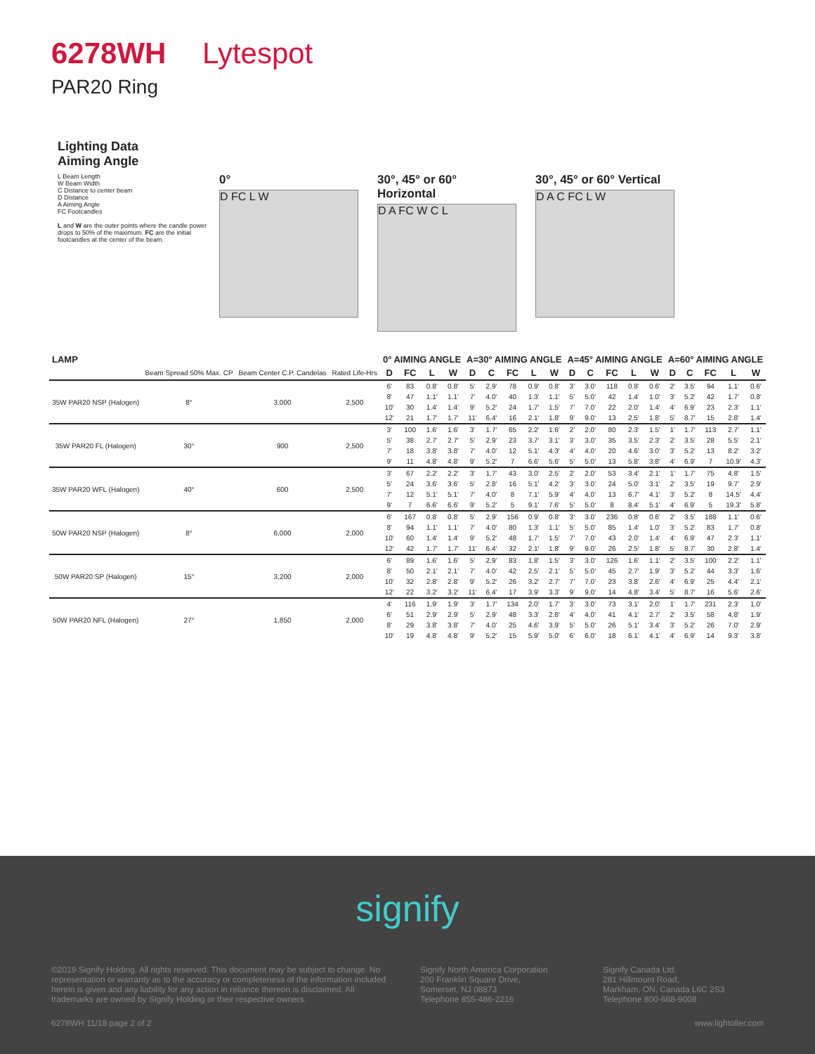6278WH Lytespot
PAR20 Ring
Lighting Data
Aiming Angle
L Beam Length
W Beam Width
C Distance to center beam
D Distance
A Aiming Angle
FC Footcandles
L and W are the outer points where the candle power drops to 50% of the maximum. FC are the initial footcandles at the center of the beam.
0°
D FC L W
30°, 45° or 60° Horizontal
D A FC W C L
30°, 45° or 60° Vertical
D A C FC L W
| LAMP | | | | 0° AIMING ANGLE | | | | A=30° AIMING ANGLE | | | | | A=45° AIMING ANGLE | | | | | A=60° AIMING ANGLE | | | | |
| --- | --- | --- | --- | --- | --- | --- | --- | --- | --- | --- | --- | --- | --- | --- | --- | --- | --- | --- | --- | --- | --- | --- |
| | Beam Spread 50% Max. CP | Beam Center C.P. Candelas | Rated Life-Hrs | D | FC | L | W | D | C | FC | L | W | D | C | FC | L | W | D | C | FC | L | W |
| 35W PAR20 NSP (Halogen) | 8° | 3,000 | 2,500 | 6' | 83 | 0.8' | 0.8' | 5' | 2.9' | 78 | 0.9' | 0.8' | 3' | 3.0' | 118 | 0.8' | 0.6' | 2' | 3.5' | 94 | 1.1' | 0.6' |
| | | | | 8' | 47 | 1.1' | 1.1' | 7' | 4.0' | 40 | 1.3' | 1.1' | 5' | 5.0' | 42 | 1.4' | 1.0' | 3' | 5.2' | 42 | 1.7' | 0.8' |
| | | | | 10' | 30 | 1.4' | 1.4' | 9' | 5.2' | 24 | 1.7' | 1.5' | 7' | 7.0' | 22 | 2.0' | 1.4' | 4' | 6.9' | 23 | 2.3' | 1.1' |
| | | | | 12' | 21 | 1.7' | 1.7' | 11' | 6.4' | 16 | 2.1' | 1.8' | 9' | 9.0' | 13 | 2.5' | 1.8' | 5' | 8.7' | 15 | 2.8' | 1.4' |
| 35W PAR20 FL (Halogen) | 30° | 900 | 2,500 | 3' | 100 | 1.6' | 1.6' | 3' | 1.7' | 65 | 2.2' | 1.6' | 2' | 2.0' | 80 | 2.3' | 1.5' | 1' | 1.7' | 113 | 2.7' | 1.1' |
| | | | | 5' | 38 | 2.7' | 2.7' | 5' | 2.9' | 23 | 3.7' | 3.1' | 3' | 3.0' | 35 | 3.5' | 2.3' | 2' | 3.5' | 28 | 5.5' | 2.1' |
| | | | | 7' | 18 | 3.8' | 3.8' | 7' | 4.0' | 12 | 5.1' | 4.3' | 4' | 4.0' | 20 | 4.6' | 3.0' | 3' | 5.2' | 13 | 8.2' | 3.2' |
| | | | | 9' | 11 | 4.8' | 4.8' | 9' | 5.2' | 7 | 6.6' | 5.6' | 5' | 5.0' | 13 | 5.8' | 3.8' | 4' | 6.9' | 7 | 10.9' | 4.3' |
| 35W PAR20 WFL (Halogen) | 40° | 600 | 2,500 | 3' | 67 | 2.2' | 2.2' | 3' | 1.7' | 43 | 3.0' | 2.5' | 2' | 2.0' | 53 | 3.4' | 2.1' | 1' | 1.7' | 75 | 4.8' | 1.5' |
| | | | | 5' | 24 | 3.6' | 3.6' | 5' | 2.8' | 16 | 5.1' | 4.2' | 3' | 3.0' | 24 | 5.0' | 3.1' | 2' | 3.5' | 19 | 9.7' | 2.9' |
| | | | | 7' | 12 | 5.1' | 5.1' | 7' | 4.0' | 8 | 7.1' | 5.9' | 4' | 4.0' | 13 | 6.7' | 4.1' | 3' | 5.2' | 8 | 14.5' | 4.4' |
| | | | | 9' | 7 | 6.6' | 6.6' | 9' | 5.2' | 5 | 9.1' | 7.6' | 5' | 5.0' | 8 | 8.4' | 5.1' | 4' | 6.9' | 5 | 19.3' | 5.8' |
| 50W PAR20 NSP (Halogen) | 8° | 6,000 | 2,000 | 6' | 167 | 0.8' | 0.8' | 5' | 2.9' | 156 | 0.9' | 0.8' | 3' | 3.0' | 236 | 0.8' | 0.6' | 2' | 3.5' | 188 | 1.1' | 0.6' |
| | | | | 8' | 94 | 1.1' | 1.1' | 7' | 4.0' | 80 | 1.3' | 1.1' | 5' | 5.0' | 85 | 1.4' | 1.0' | 3' | 5.2' | 83 | 1.7' | 0.8' |
| | | | | 10' | 60 | 1.4' | 1.4' | 9' | 5.2' | 48 | 1.7' | 1.5' | 7' | 7.0' | 43 | 2.0' | 1.4' | 4' | 6.9' | 47 | 2.3' | 1.1' |
| | | | | 12' | 42 | 1.7' | 1.7' | 11' | 6.4' | 32 | 2.1' | 1.8' | 9' | 9.0' | 26 | 2.5' | 1.8' | 5' | 8.7' | 30 | 2.8' | 1.4' |
| 50W PAR20 SP (Halogen) | 15° | 3,200 | 2,000 | 6' | 89 | 1.6' | 1.6' | 5' | 2.9' | 83 | 1.8' | 1.5' | 3' | 3.0' | 126 | 1.6' | 1.1' | 2' | 3.5' | 100 | 2.2' | 1.1' |
| | | | | 8' | 50 | 2.1' | 2.1' | 7' | 4.0' | 42 | 2.5' | 2.1' | 5' | 5.0' | 45 | 2.7' | 1.9' | 3' | 5.2' | 44 | 3.3' | 1.6' |
| | | | | 10' | 32 | 2.8' | 2.8' | 9' | 5.2' | 26 | 3.2' | 2.7' | 7' | 7.0' | 23 | 3.8' | 2.6' | 4' | 6.9' | 25 | 4.4' | 2.1' |
| | | | | 12' | 22 | 3.2' | 3.2' | 11' | 6.4' | 17 | 3.9' | 3.3' | 9' | 9.0' | 14 | 4.8' | 3.4' | 5' | 8.7' | 16 | 5.6' | 2.6' |
| 50W PAR20 NFL (Halogen) | 27° | 1,850 | 2,000 | 4' | 116 | 1.9' | 1.9' | 3' | 1.7' | 134 | 2.0' | 1.7' | 3' | 3.0' | 73 | 3.1' | 2.0' | 1' | 1.7' | 231 | 2.3' | 1.0' |
| | | | | 6' | 51 | 2.9' | 2.9' | 5' | 2.9' | 48 | 3.3' | 2.8' | 4' | 4.0' | 41 | 4.1' | 2.7' | 2' | 3.5' | 58 | 4.8' | 1.9' |
| | | | | 8' | 29 | 3.8' | 3.8' | 7' | 4.0' | 25 | 4.6' | 3.9' | 5' | 5.0' | 26 | 5.1' | 3.4' | 3' | 5.2' | 26 | 7.0' | 2.9' |
| | | | | 10' | 19 | 4.8' | 4.8' | 9' | 5.2' | 15 | 5.9' | 5.0' | 6' | 6.0' | 18 | 6.1' | 4.1' | 4' | 6.9' | 14 | 9.3' | 3.8' |
signify
©2019 Signify Holding. All rights reserved. This document may be subject to change. No representation or warranty as to the accuracy or completeness of the information included herein is given and any liability for any action in reliance thereon is disclaimed. All trademarks are owned by Signify Holding or their respective owners.
Signify North America Corporation
200 Franklin Square Drive,
Somerset, NJ 08873
Telephone 855-486-2216
Signify Canada Ltd.
281 Hillmount Road,
Markham, ON, Canada L6C 2S3
Telephone 800-668-9008
6278WH 11/18 page 2 of 2 www.lightoller.com